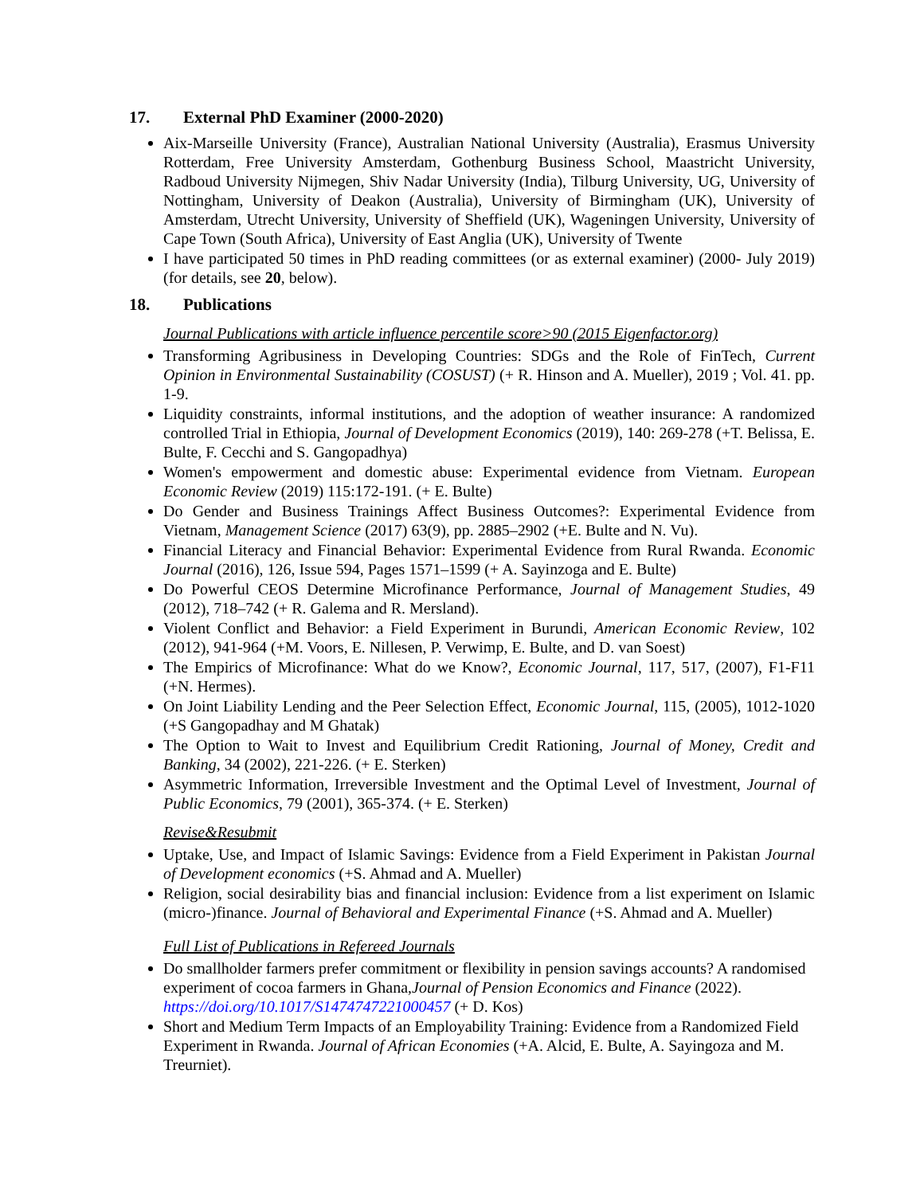17. External PhD Examiner (2000-2020)
Aix-Marseille University (France), Australian National University (Australia), Erasmus University Rotterdam, Free University Amsterdam, Gothenburg Business School, Maastricht University, Radboud University Nijmegen, Shiv Nadar University (India), Tilburg University, UG, University of Nottingham, University of Deakon (Australia), University of Birmingham (UK), University of Amsterdam, Utrecht University, University of Sheffield (UK), Wageningen University, University of Cape Town (South Africa), University of East Anglia (UK), University of Twente
I have participated 50 times in PhD reading committees (or as external examiner) (2000- July 2019) (for details, see 20, below).
18. Publications
Journal Publications with article influence percentile score>90 (2015 Eigenfactor.org)
Transforming Agribusiness in Developing Countries: SDGs and the Role of FinTech, Current Opinion in Environmental Sustainability (COSUST) (+ R. Hinson and A. Mueller), 2019 ; Vol. 41. pp. 1-9.
Liquidity constraints, informal institutions, and the adoption of weather insurance: A randomized controlled Trial in Ethiopia, Journal of Development Economics (2019), 140: 269-278 (+T. Belissa, E. Bulte, F. Cecchi and S. Gangopadhya)
Women's empowerment and domestic abuse: Experimental evidence from Vietnam. European Economic Review (2019) 115:172-191. (+ E. Bulte)
Do Gender and Business Trainings Affect Business Outcomes?: Experimental Evidence from Vietnam, Management Science (2017) 63(9), pp. 2885–2902 (+E. Bulte and N. Vu).
Financial Literacy and Financial Behavior: Experimental Evidence from Rural Rwanda. Economic Journal (2016), 126, Issue 594, Pages 1571–1599 (+ A. Sayinzoga and E. Bulte)
Do Powerful CEOS Determine Microfinance Performance, Journal of Management Studies, 49 (2012), 718–742 (+ R. Galema and R. Mersland).
Violent Conflict and Behavior: a Field Experiment in Burundi, American Economic Review, 102 (2012), 941-964 (+M. Voors, E. Nillesen, P. Verwimp, E. Bulte, and D. van Soest)
The Empirics of Microfinance: What do we Know?, Economic Journal, 117, 517, (2007), F1-F11 (+N. Hermes).
On Joint Liability Lending and the Peer Selection Effect, Economic Journal, 115, (2005), 1012-1020 (+S Gangopadhay and M Ghatak)
The Option to Wait to Invest and Equilibrium Credit Rationing, Journal of Money, Credit and Banking, 34 (2002), 221-226. (+ E. Sterken)
Asymmetric Information, Irreversible Investment and the Optimal Level of Investment, Journal of Public Economics, 79 (2001), 365-374. (+ E. Sterken)
Revise&Resubmit
Uptake, Use, and Impact of Islamic Savings: Evidence from a Field Experiment in Pakistan Journal of Development economics (+S. Ahmad and A. Mueller)
Religion, social desirability bias and financial inclusion: Evidence from a list experiment on Islamic (micro-)finance. Journal of Behavioral and Experimental Finance (+S. Ahmad and A. Mueller)
Full List of Publications in Refereed Journals
Do smallholder farmers prefer commitment or flexibility in pension savings accounts? A randomised experiment of cocoa farmers in Ghana,Journal of Pension Economics and Finance (2022). https://doi.org/10.1017/S1474747221000457 (+ D. Kos)
Short and Medium Term Impacts of an Employability Training: Evidence from a Randomized Field Experiment in Rwanda. Journal of African Economies (+A. Alcid, E. Bulte, A. Sayingoza and M. Treurniet).